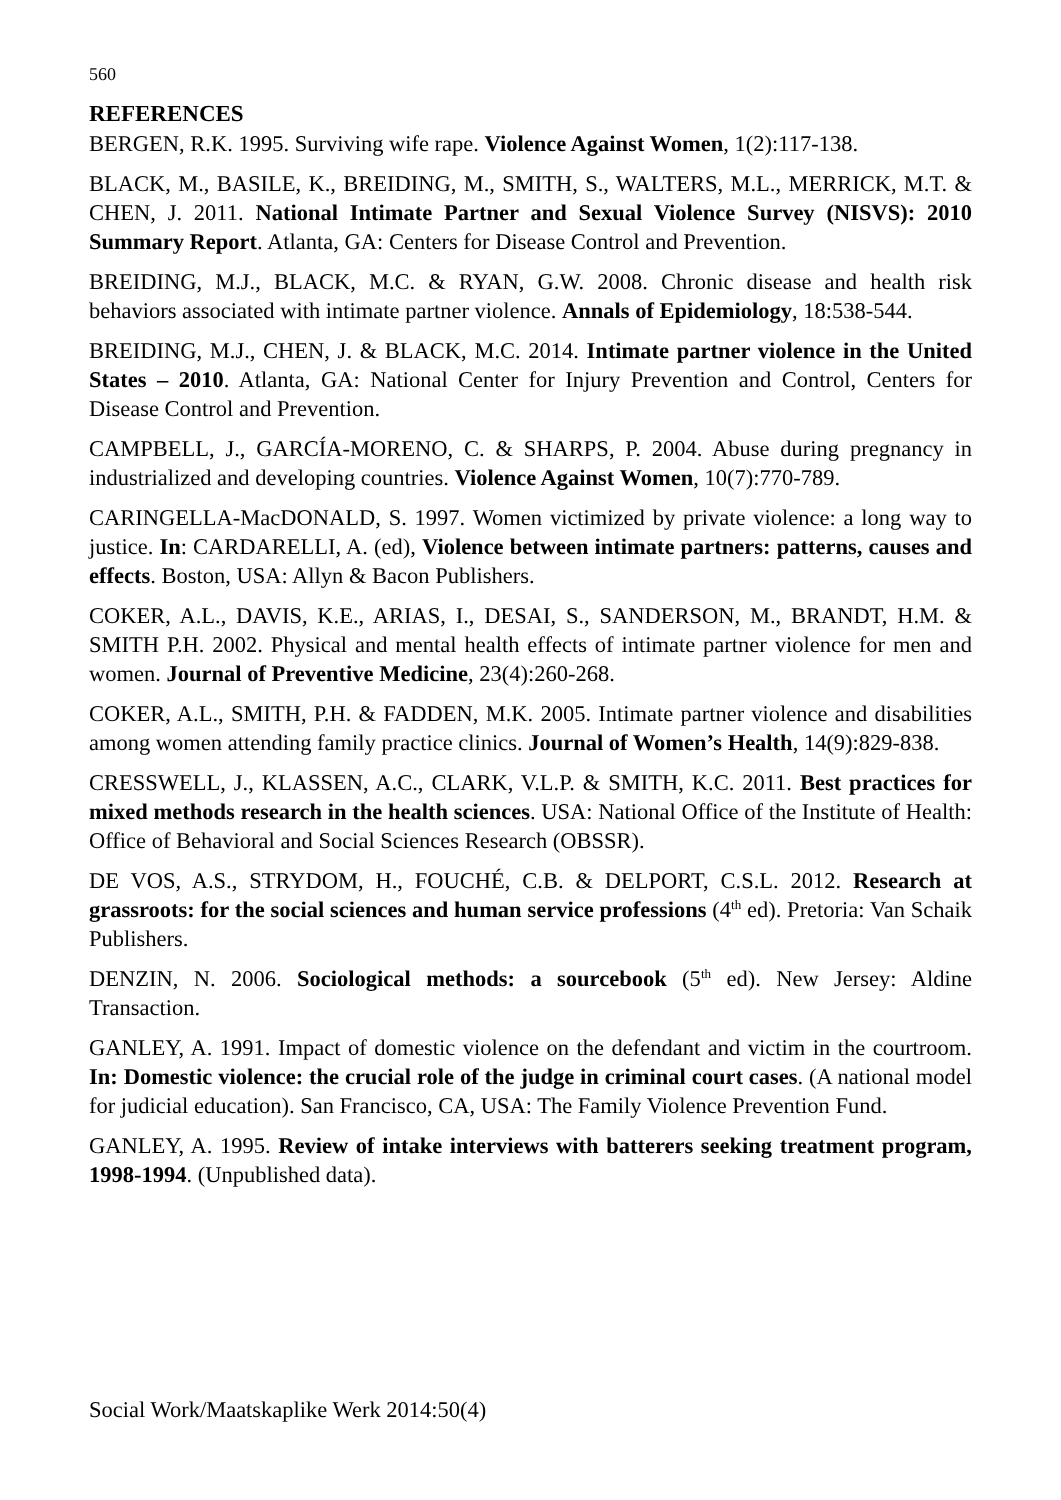560
REFERENCES
BERGEN, R.K. 1995. Surviving wife rape. Violence Against Women, 1(2):117-138.
BLACK, M., BASILE, K., BREIDING, M., SMITH, S., WALTERS, M.L., MERRICK, M.T. & CHEN, J. 2011. National Intimate Partner and Sexual Violence Survey (NISVS): 2010 Summary Report. Atlanta, GA: Centers for Disease Control and Prevention.
BREIDING, M.J., BLACK, M.C. & RYAN, G.W. 2008. Chronic disease and health risk behaviors associated with intimate partner violence. Annals of Epidemiology, 18:538-544.
BREIDING, M.J., CHEN, J. & BLACK, M.C. 2014. Intimate partner violence in the United States – 2010. Atlanta, GA: National Center for Injury Prevention and Control, Centers for Disease Control and Prevention.
CAMPBELL, J., GARCÍA-MORENO, C. & SHARPS, P. 2004. Abuse during pregnancy in industrialized and developing countries. Violence Against Women, 10(7):770-789.
CARINGELLA-MacDONALD, S. 1997. Women victimized by private violence: a long way to justice. In: CARDARELLI, A. (ed), Violence between intimate partners: patterns, causes and effects. Boston, USA: Allyn & Bacon Publishers.
COKER, A.L., DAVIS, K.E., ARIAS, I., DESAI, S., SANDERSON, M., BRANDT, H.M. & SMITH P.H. 2002. Physical and mental health effects of intimate partner violence for men and women. Journal of Preventive Medicine, 23(4):260-268.
COKER, A.L., SMITH, P.H. & FADDEN, M.K. 2005. Intimate partner violence and disabilities among women attending family practice clinics. Journal of Women’s Health, 14(9):829-838.
CRESSWELL, J., KLASSEN, A.C., CLARK, V.L.P. & SMITH, K.C. 2011. Best practices for mixed methods research in the health sciences. USA: National Office of the Institute of Health: Office of Behavioral and Social Sciences Research (OBSSR).
DE VOS, A.S., STRYDOM, H., FOUCHÉ, C.B. & DELPORT, C.S.L. 2012. Research at grassroots: for the social sciences and human service professions (4<sup>th</sup> ed). Pretoria: Van Schaik Publishers.
DENZIN, N. 2006. Sociological methods: a sourcebook (5<sup>th</sup> ed). New Jersey: Aldine Transaction.
GANLEY, A. 1991. Impact of domestic violence on the defendant and victim in the courtroom. In: Domestic violence: the crucial role of the judge in criminal court cases. (A national model for judicial education). San Francisco, CA, USA: The Family Violence Prevention Fund.
GANLEY, A. 1995. Review of intake interviews with batterers seeking treatment program, 1998-1994. (Unpublished data).
Social Work/Maatskaplike Werk 2014:50(4)